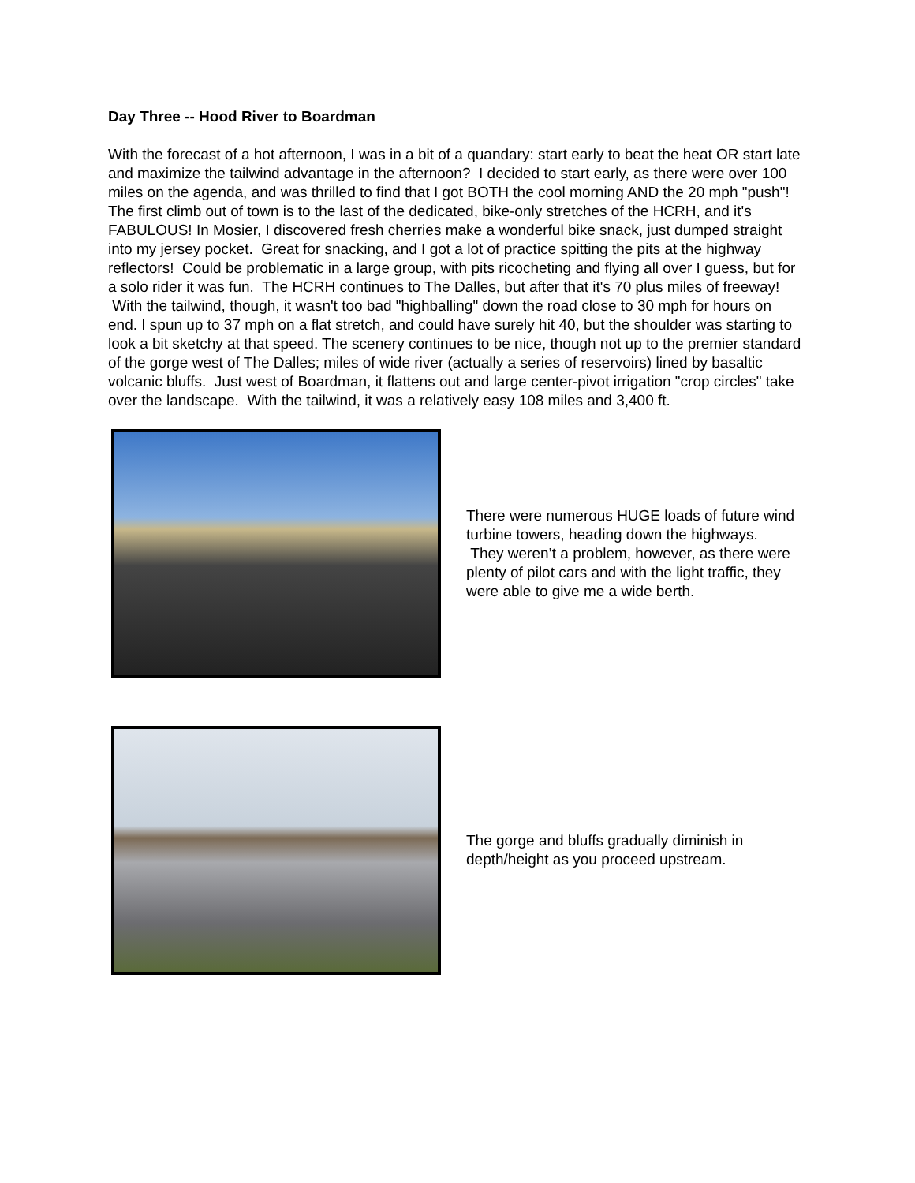Day Three -- Hood River to Boardman
With the forecast of a hot afternoon, I was in a bit of a quandary: start early to beat the heat OR start late and maximize the tailwind advantage in the afternoon? I decided to start early, as there were over 100 miles on the agenda, and was thrilled to find that I got BOTH the cool morning AND the 20 mph "push"! The first climb out of town is to the last of the dedicated, bike-only stretches of the HCRH, and it's FABULOUS! In Mosier, I discovered fresh cherries make a wonderful bike snack, just dumped straight into my jersey pocket. Great for snacking, and I got a lot of practice spitting the pits at the highway reflectors! Could be problematic in a large group, with pits ricocheting and flying all over I guess, but for a solo rider it was fun. The HCRH continues to The Dalles, but after that it's 70 plus miles of freeway! With the tailwind, though, it wasn't too bad "highballing" down the road close to 30 mph for hours on end. I spun up to 37 mph on a flat stretch, and could have surely hit 40, but the shoulder was starting to look a bit sketchy at that speed. The scenery continues to be nice, though not up to the premier standard of the gorge west of The Dalles; miles of wide river (actually a series of reservoirs) lined by basaltic volcanic bluffs. Just west of Boardman, it flattens out and large center-pivot irrigation "crop circles" take over the landscape. With the tailwind, it was a relatively easy 108 miles and 3,400 ft.
There were numerous HUGE loads of future wind turbine towers, heading down the highways. They weren’t a problem, however, as there were plenty of pilot cars and with the light traffic, they were able to give me a wide berth.
The gorge and bluffs gradually diminish in depth/height as you proceed upstream.